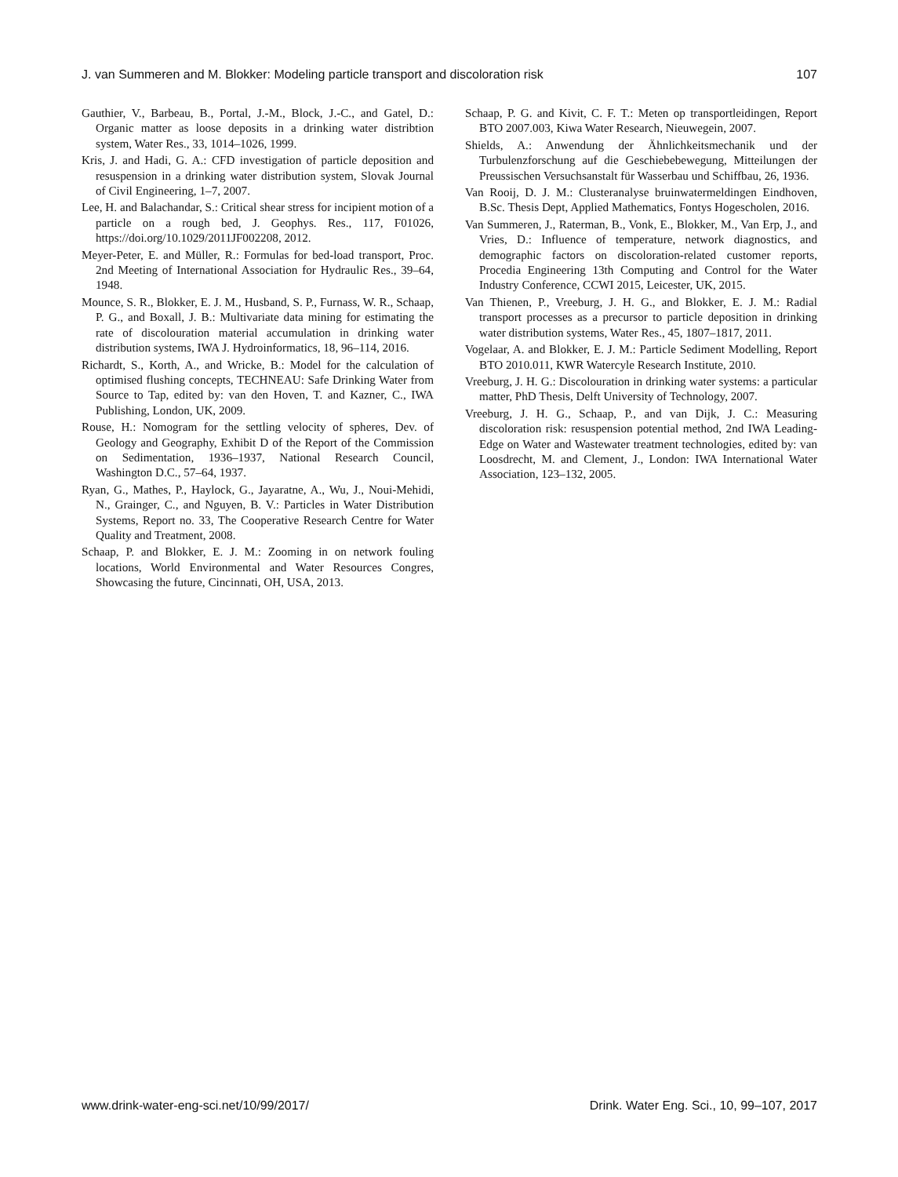J. van Summeren and M. Blokker: Modeling particle transport and discoloration risk 107
Gauthier, V., Barbeau, B., Portal, J.-M., Block, J.-C., and Gatel, D.: Organic matter as loose deposits in a drinking water distribtion system, Water Res., 33, 1014–1026, 1999.
Kris, J. and Hadi, G. A.: CFD investigation of particle deposition and resuspension in a drinking water distribution system, Slovak Journal of Civil Engineering, 1–7, 2007.
Lee, H. and Balachandar, S.: Critical shear stress for incipient motion of a particle on a rough bed, J. Geophys. Res., 117, F01026, https://doi.org/10.1029/2011JF002208, 2012.
Meyer-Peter, E. and Müller, R.: Formulas for bed-load transport, Proc. 2nd Meeting of International Association for Hydraulic Res., 39–64, 1948.
Mounce, S. R., Blokker, E. J. M., Husband, S. P., Furnass, W. R., Schaap, P. G., and Boxall, J. B.: Multivariate data mining for estimating the rate of discolouration material accumulation in drinking water distribution systems, IWA J. Hydroinformatics, 18, 96–114, 2016.
Richardt, S., Korth, A., and Wricke, B.: Model for the calculation of optimised flushing concepts, TECHNEAU: Safe Drinking Water from Source to Tap, edited by: van den Hoven, T. and Kazner, C., IWA Publishing, London, UK, 2009.
Rouse, H.: Nomogram for the settling velocity of spheres, Dev. of Geology and Geography, Exhibit D of the Report of the Commission on Sedimentation, 1936–1937, National Research Council, Washington D.C., 57–64, 1937.
Ryan, G., Mathes, P., Haylock, G., Jayaratne, A., Wu, J., Noui-Mehidi, N., Grainger, C., and Nguyen, B. V.: Particles in Water Distribution Systems, Report no. 33, The Cooperative Research Centre for Water Quality and Treatment, 2008.
Schaap, P. and Blokker, E. J. M.: Zooming in on network fouling locations, World Environmental and Water Resources Congres, Showcasing the future, Cincinnati, OH, USA, 2013.
Schaap, P. G. and Kivit, C. F. T.: Meten op transportleidingen, Report BTO 2007.003, Kiwa Water Research, Nieuwegein, 2007.
Shields, A.: Anwendung der Ähnlichkeitsmechanik und der Turbulenzforschung auf die Geschiebebewegung, Mitteilungen der Preussischen Versuchsanstalt für Wasserbau und Schiffbau, 26, 1936.
Van Rooij, D. J. M.: Clusteranalyse bruinwatermeldingen Eindhoven, B.Sc. Thesis Dept, Applied Mathematics, Fontys Hogescholen, 2016.
Van Summeren, J., Raterman, B., Vonk, E., Blokker, M., Van Erp, J., and Vries, D.: Influence of temperature, network diagnostics, and demographic factors on discoloration-related customer reports, Procedia Engineering 13th Computing and Control for the Water Industry Conference, CCWI 2015, Leicester, UK, 2015.
Van Thienen, P., Vreeburg, J. H. G., and Blokker, E. J. M.: Radial transport processes as a precursor to particle deposition in drinking water distribution systems, Water Res., 45, 1807–1817, 2011.
Vogelaar, A. and Blokker, E. J. M.: Particle Sediment Modelling, Report BTO 2010.011, KWR Watercyle Research Institute, 2010.
Vreeburg, J. H. G.: Discolouration in drinking water systems: a particular matter, PhD Thesis, Delft University of Technology, 2007.
Vreeburg, J. H. G., Schaap, P., and van Dijk, J. C.: Measuring discoloration risk: resuspension potential method, 2nd IWA Leading-Edge on Water and Wastewater treatment technologies, edited by: van Loosdrecht, M. and Clement, J., London: IWA International Water Association, 123–132, 2005.
www.drink-water-eng-sci.net/10/99/2017/ Drink. Water Eng. Sci., 10, 99–107, 2017